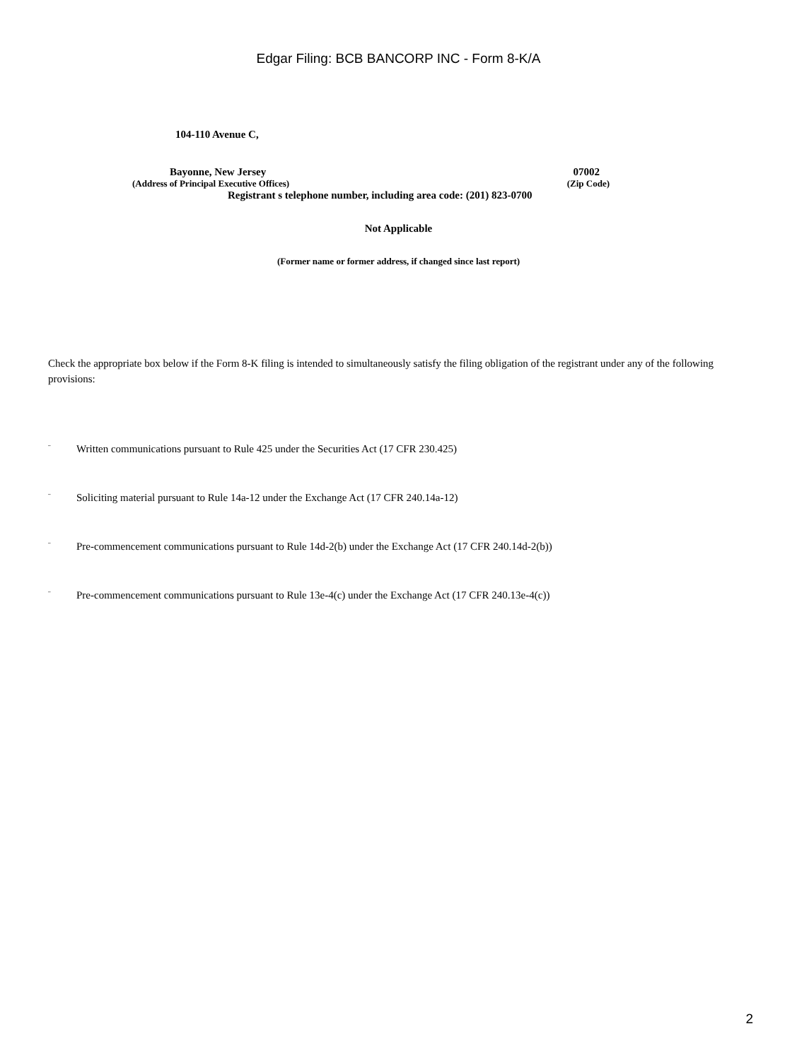Edgar Filing: BCB BANCORP INC - Form 8-K/A
104-110 Avenue C,
Bayonne, New Jersey 07002
(Address of Principal Executive Offices) (Zip Code)
Registrant s telephone number, including area code: (201) 823-0700
Not Applicable
(Former name or former address, if changed since last report)
Check the appropriate box below if the Form 8-K filing is intended to simultaneously satisfy the filing obligation of the registrant under any of the following provisions:
¨ Written communications pursuant to Rule 425 under the Securities Act (17 CFR 230.425)
¨ Soliciting material pursuant to Rule 14a-12 under the Exchange Act (17 CFR 240.14a-12)
¨ Pre-commencement communications pursuant to Rule 14d-2(b) under the Exchange Act (17 CFR 240.14d-2(b))
¨ Pre-commencement communications pursuant to Rule 13e-4(c) under the Exchange Act (17 CFR 240.13e-4(c))
2